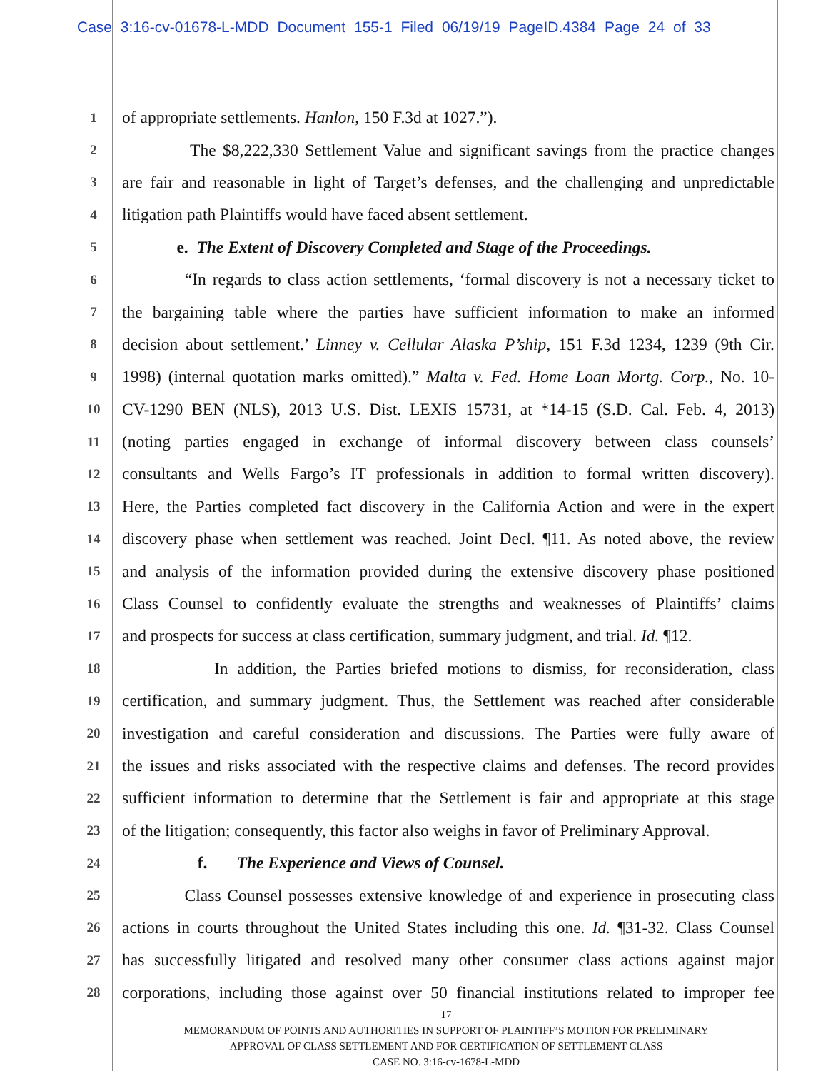Case 3:16-cv-01678-L-MDD Document 155-1 Filed 06/19/19 PageID.4384 Page 24 of 33
1 of appropriate settlements. Hanlon, 150 F.3d at 1027.”).
2 The $8,222,330 Settlement Value and significant savings from the practice changes
3 are fair and reasonable in light of Target’s defenses, and the challenging and unpredictable
4 litigation path Plaintiffs would have faced absent settlement.
5 e. The Extent of Discovery Completed and Stage of the Proceedings.
6 “In regards to class action settlements, ‘formal discovery is not a necessary ticket to
7 the bargaining table where the parties have sufficient information to make an informed
8 decision about settlement.’ Linney v. Cellular Alaska P’ship, 151 F.3d 1234, 1239 (9th Cir.
9 1998) (internal quotation marks omitted).” Malta v. Fed. Home Loan Mortg. Corp., No. 10-
10 CV-1290 BEN (NLS), 2013 U.S. Dist. LEXIS 15731, at *14-15 (S.D. Cal. Feb. 4, 2013)
11 (noting parties engaged in exchange of informal discovery between class counsels’
12 consultants and Wells Fargo’s IT professionals in addition to formal written discovery).
13 Here, the Parties completed fact discovery in the California Action and were in the expert
14 discovery phase when settlement was reached. Joint Decl. ¶11. As noted above, the review
15 and analysis of the information provided during the extensive discovery phase positioned
16 Class Counsel to confidently evaluate the strengths and weaknesses of Plaintiffs’ claims
17 and prospects for success at class certification, summary judgment, and trial. Id. ¶12.
18 In addition, the Parties briefed motions to dismiss, for reconsideration, class
19 certification, and summary judgment. Thus, the Settlement was reached after considerable
20 investigation and careful consideration and discussions. The Parties were fully aware of
21 the issues and risks associated with the respective claims and defenses. The record provides
22 sufficient information to determine that the Settlement is fair and appropriate at this stage
23 of the litigation; consequently, this factor also weighs in favor of Preliminary Approval.
24 f. The Experience and Views of Counsel.
25 Class Counsel possesses extensive knowledge of and experience in prosecuting class
26 actions in courts throughout the United States including this one. Id. ¶31-32. Class Counsel
27 has successfully litigated and resolved many other consumer class actions against major
28 corporations, including those against over 50 financial institutions related to improper fee
17
MEMORANDUM OF POINTS AND AUTHORITIES IN SUPPORT OF PLAINTIFF’S MOTION FOR PRELIMINARY
APPROVAL OF CLASS SETTLEMENT AND FOR CERTIFICATION OF SETTLEMENT CLASS
CASE NO. 3:16-cv-1678-L-MDD